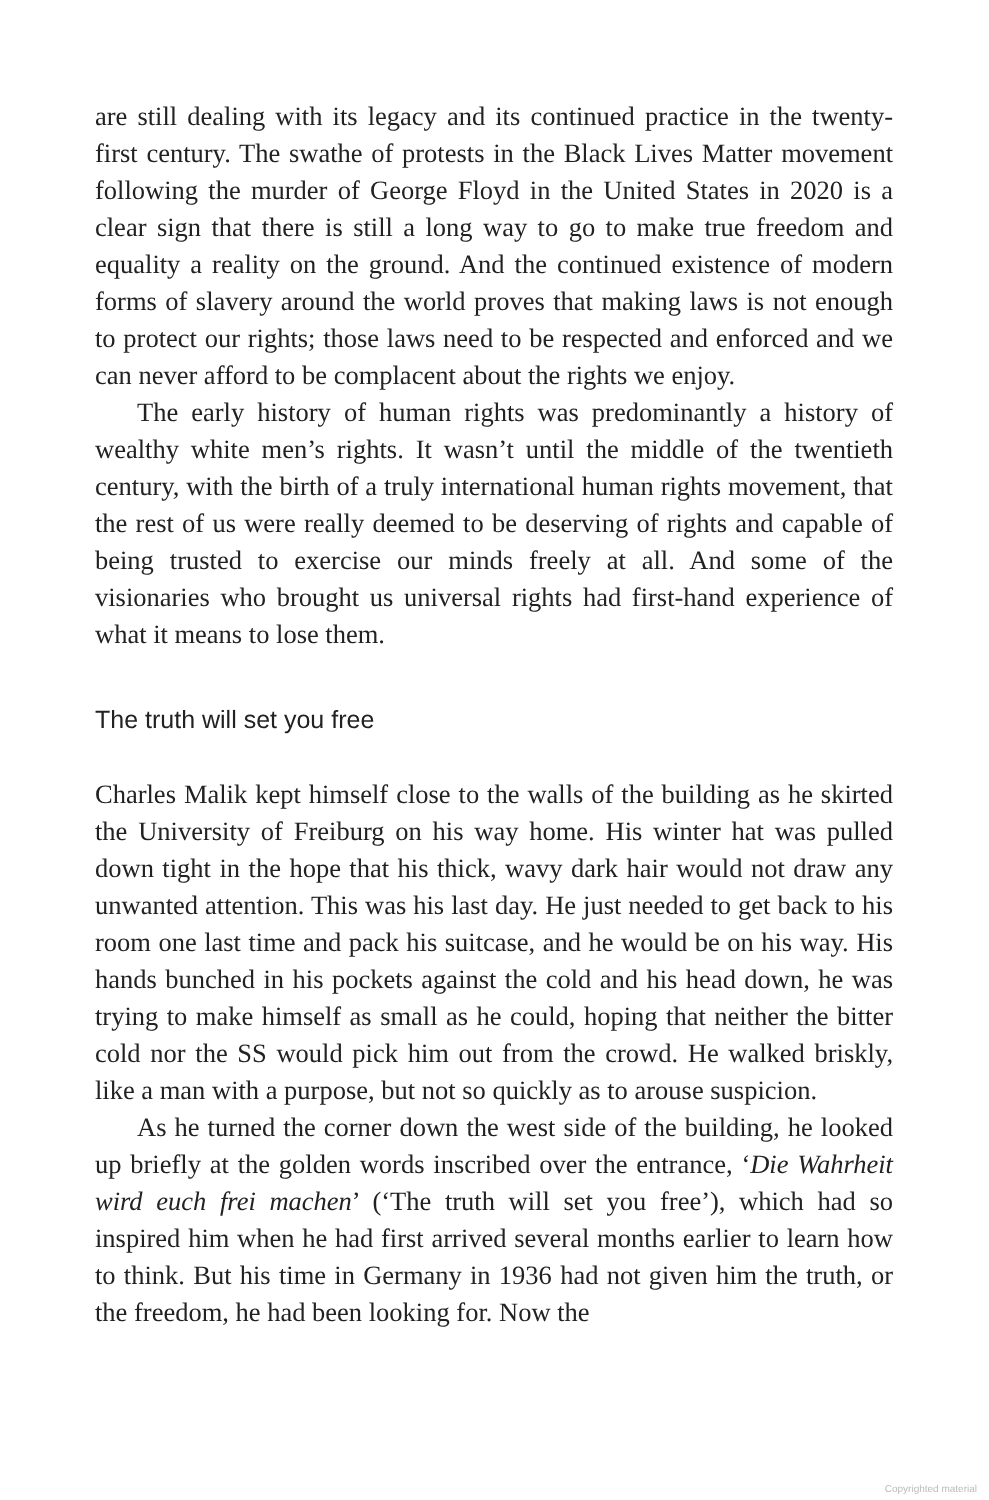are still dealing with its legacy and its continued practice in the twenty-first century. The swathe of protests in the Black Lives Matter movement following the murder of George Floyd in the United States in 2020 is a clear sign that there is still a long way to go to make true freedom and equality a reality on the ground. And the continued existence of modern forms of slavery around the world proves that making laws is not enough to protect our rights; those laws need to be respected and enforced and we can never afford to be complacent about the rights we enjoy.
The early history of human rights was predominantly a history of wealthy white men’s rights. It wasn’t until the middle of the twentieth century, with the birth of a truly international human rights movement, that the rest of us were really deemed to be deserving of rights and capable of being trusted to exercise our minds freely at all. And some of the visionaries who brought us universal rights had first-hand experience of what it means to lose them.
The truth will set you free
Charles Malik kept himself close to the walls of the building as he skirted the University of Freiburg on his way home. His winter hat was pulled down tight in the hope that his thick, wavy dark hair would not draw any unwanted attention. This was his last day. He just needed to get back to his room one last time and pack his suitcase, and he would be on his way. His hands bunched in his pockets against the cold and his head down, he was trying to make himself as small as he could, hoping that neither the bitter cold nor the SS would pick him out from the crowd. He walked briskly, like a man with a purpose, but not so quickly as to arouse suspicion.
As he turned the corner down the west side of the building, he looked up briefly at the golden words inscribed over the entrance, ‘Die Wahrheit wird euch frei machen’ (‘The truth will set you free’), which had so inspired him when he had first arrived several months earlier to learn how to think. But his time in Germany in 1936 had not given him the truth, or the freedom, he had been looking for. Now the
Copyrighted material